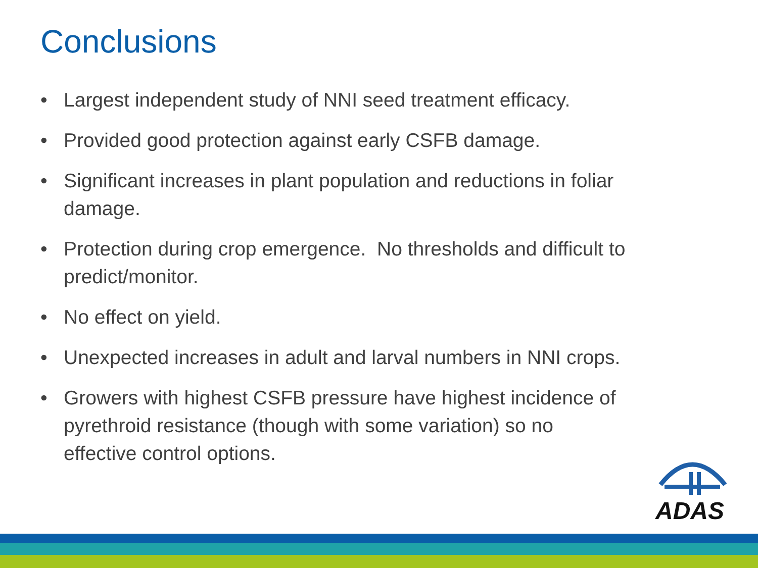Conclusions
• Largest independent study of NNI seed treatment efficacy.
• Provided good protection against early CSFB damage.
• Significant increases in plant population and reductions in foliar damage.
• Protection during crop emergence. No thresholds and difficult to predict/monitor.
• No effect on yield.
• Unexpected increases in adult and larval numbers in NNI crops.
• Growers with highest CSFB pressure have highest incidence of pyrethroid resistance (though with some variation) so no effective control options.
ADAS